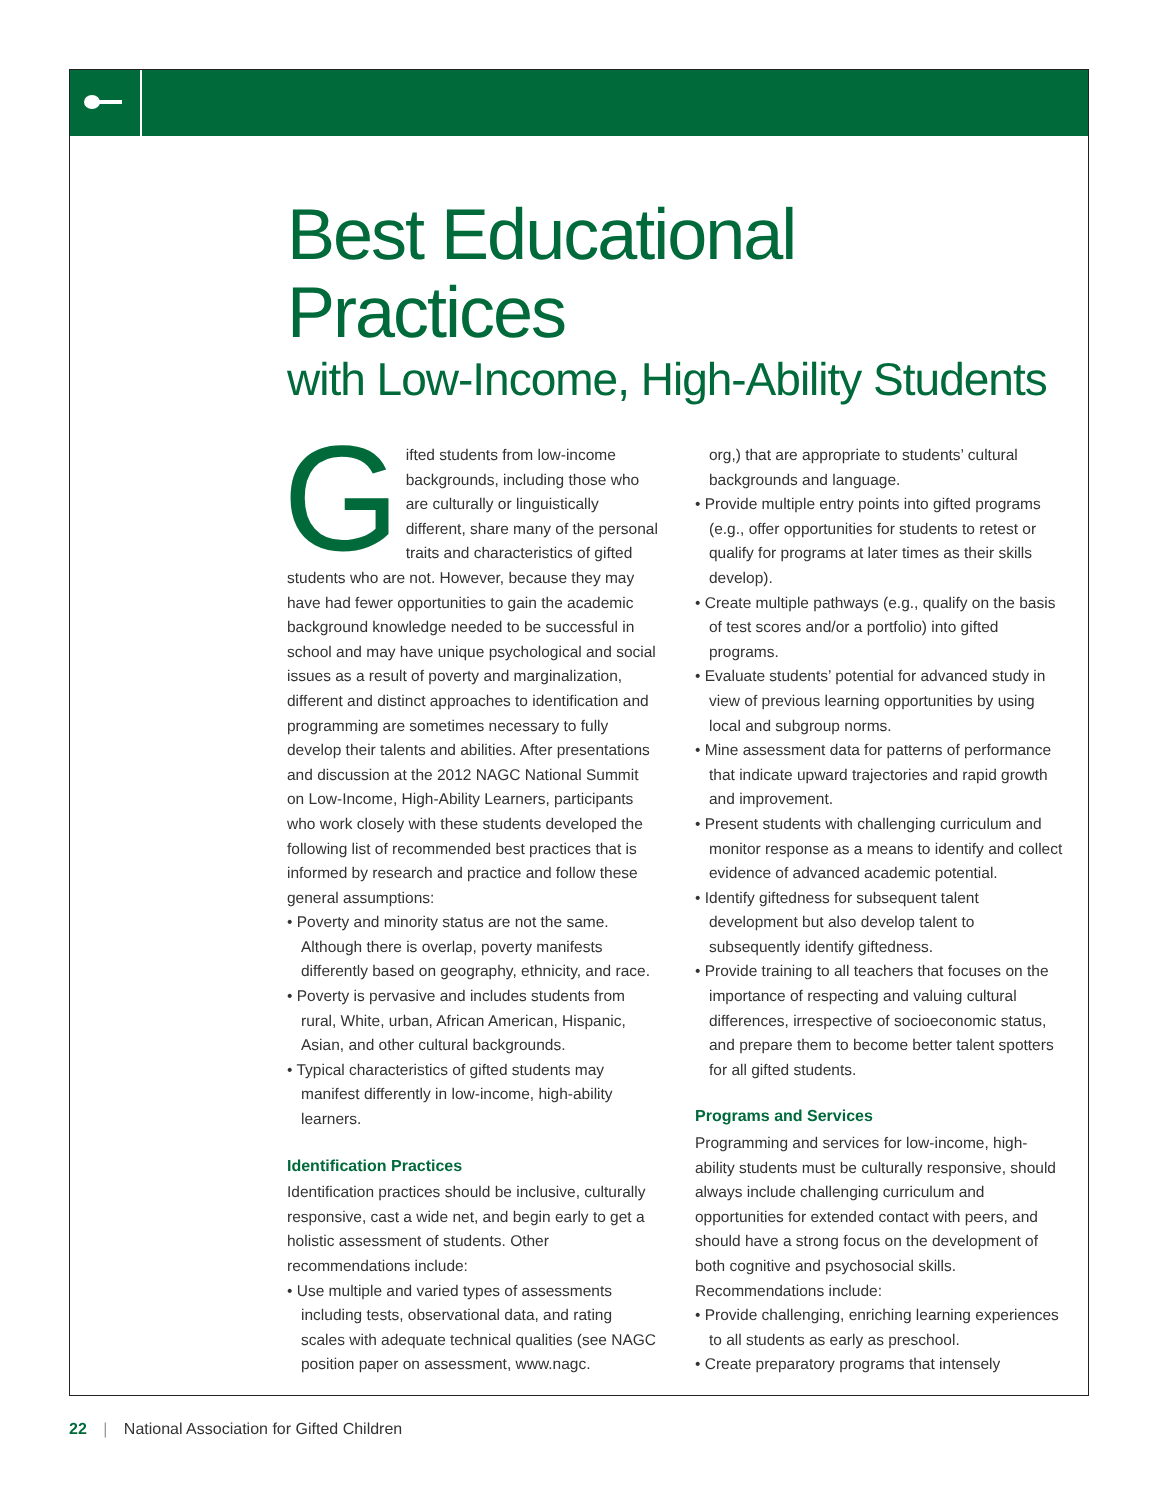Best Educational Practices
with Low-Income, High-Ability Students
Gifted students from low-income backgrounds, including those who are culturally or linguistically different, share many of the personal traits and characteristics of gifted students who are not. However, because they may have had fewer opportunities to gain the academic background knowledge needed to be successful in school and may have unique psychological and social issues as a result of poverty and marginalization, different and distinct approaches to identification and programming are sometimes necessary to fully develop their talents and abilities. After presentations and discussion at the 2012 NAGC National Summit on Low-Income, High-Ability Learners, participants who work closely with these students developed the following list of recommended best practices that is informed by research and practice and follow these general assumptions:
• Poverty and minority status are not the same. Although there is overlap, poverty manifests differently based on geography, ethnicity, and race.
• Poverty is pervasive and includes students from rural, White, urban, African American, Hispanic, Asian, and other cultural backgrounds.
• Typical characteristics of gifted students may manifest differently in low-income, high-ability learners.
Identification Practices
Identification practices should be inclusive, culturally responsive, cast a wide net, and begin early to get a holistic assessment of students. Other recommendations include:
• Use multiple and varied types of assessments including tests, observational data, and rating scales with adequate technical qualities (see NAGC position paper on assessment, www.nagc.
org,) that are appropriate to students’ cultural backgrounds and language.
• Provide multiple entry points into gifted programs (e.g., offer opportunities for students to retest or qualify for programs at later times as their skills develop).
• Create multiple pathways (e.g., qualify on the basis of test scores and/or a portfolio) into gifted programs.
• Evaluate students’ potential for advanced study in view of previous learning opportunities by using local and subgroup norms.
• Mine assessment data for patterns of performance that indicate upward trajectories and rapid growth and improvement.
• Present students with challenging curriculum and monitor response as a means to identify and collect evidence of advanced academic potential.
• Identify giftedness for subsequent talent development but also develop talent to subsequently identify giftedness.
• Provide training to all teachers that focuses on the importance of respecting and valuing cultural differences, irrespective of socioeconomic status, and prepare them to become better talent spotters for all gifted students.
Programs and Services
Programming and services for low-income, high-ability students must be culturally responsive, should always include challenging curriculum and opportunities for extended contact with peers, and should have a strong focus on the development of both cognitive and psychosocial skills. Recommendations include:
• Provide challenging, enriching learning experiences to all students as early as preschool.
• Create preparatory programs that intensely
22 | National Association for Gifted Children